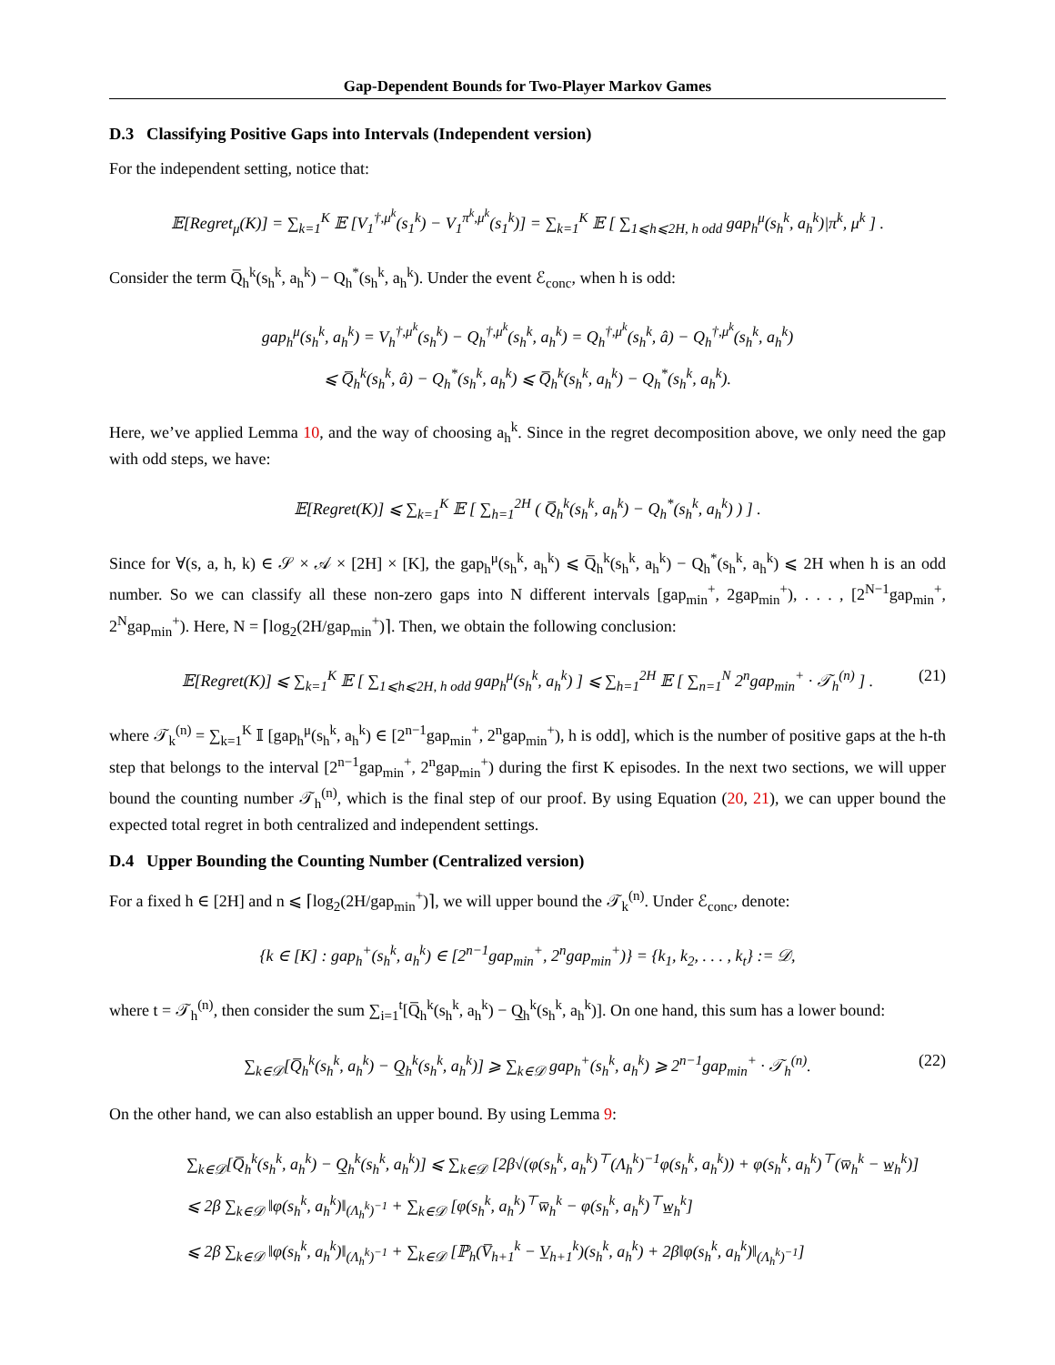Gap-Dependent Bounds for Two-Player Markov Games
D.3 Classifying Positive Gaps into Intervals (Independent version)
For the independent setting, notice that:
𝔼[Regret<sub>μ</sub>(K)] = ∑<sub>k=1</sub><sup>K</sup> 𝔼 [V<sub>1</sub><sup>†,μ<sup>k</sup></sup>(s<sub>1</sub><sup>k</sup>) − V<sub>1</sub><sup>π<sup>k</sup>,μ<sup>k</sup></sup>(s<sub>1</sub><sup>k</sup>)] = ∑<sub>k=1</sub><sup>K</sup> 𝔼 [ ∑<sub>1⩽h⩽2H, h odd</sub> gap<sub>h</sub><sup>μ</sup>(s<sub>h</sub><sup>k</sup>, a<sub>h</sub><sup>k</sup>)|π<sup>k</sup>, μ<sup>k</sup> ] .
Consider the term Q̅<sub>h</sub><sup>k</sup>(s<sub>h</sub><sup>k</sup>, a<sub>h</sub><sup>k</sup>) − Q<sub>h</sub><sup>*</sup>(s<sub>h</sub><sup>k</sup>, a<sub>h</sub><sup>k</sup>). Under the event ℰ<sub>conc</sub>, when h is odd:
gap<sub>h</sub><sup>μ</sup>(s<sub>h</sub><sup>k</sup>, a<sub>h</sub><sup>k</sup>) = V<sub>h</sub><sup>†,μ<sup>k</sup></sup>(s<sub>h</sub><sup>k</sup>) − Q<sub>h</sub><sup>†,μ<sup>k</sup></sup>(s<sub>h</sub><sup>k</sup>, a<sub>h</sub><sup>k</sup>) = Q<sub>h</sub><sup>†,μ<sup>k</sup></sup>(s<sub>h</sub><sup>k</sup>, â) − Q<sub>h</sub><sup>†,μ<sup>k</sup></sup>(s<sub>h</sub><sup>k</sup>, a<sub>h</sub><sup>k</sup>)
⩽ Q̅<sub>h</sub><sup>k</sup>(s<sub>h</sub><sup>k</sup>, â) − Q<sub>h</sub><sup>*</sup>(s<sub>h</sub><sup>k</sup>, a<sub>h</sub><sup>k</sup>) ⩽ Q̅<sub>h</sub><sup>k</sup>(s<sub>h</sub><sup>k</sup>, a<sub>h</sub><sup>k</sup>) − Q<sub>h</sub><sup>*</sup>(s<sub>h</sub><sup>k</sup>, a<sub>h</sub><sup>k</sup>).
Here, we’ve applied Lemma 10, and the way of choosing a<sub>h</sub><sup>k</sup>. Since in the regret decomposition above, we only need the gap with odd steps, we have:
𝔼[Regret(K)] ⩽ ∑<sub>k=1</sub><sup>K</sup> 𝔼 [ ∑<sub>h=1</sub><sup>2H</sup> ( Q̅<sub>h</sub><sup>k</sup>(s<sub>h</sub><sup>k</sup>, a<sub>h</sub><sup>k</sup>) − Q<sub>h</sub><sup>*</sup>(s<sub>h</sub><sup>k</sup>, a<sub>h</sub><sup>k</sup>) ) ] .
Since for ∀(s, a, h, k) ∈ 𝒮 × 𝒜 × [2H] × [K], the gap<sub>h</sub><sup>μ</sup>(s<sub>h</sub><sup>k</sup>, a<sub>h</sub><sup>k</sup>) ⩽ Q̅<sub>h</sub><sup>k</sup>(s<sub>h</sub><sup>k</sup>, a<sub>h</sub><sup>k</sup>) − Q<sub>h</sub><sup>*</sup>(s<sub>h</sub><sup>k</sup>, a<sub>h</sub><sup>k</sup>) ⩽ 2H when h is an odd number. So we can classify all these non-zero gaps into N different intervals [gap<sub>min</sub><sup>+</sup>, 2gap<sub>min</sub><sup>+</sup>), . . . , [2<sup>N−1</sup>gap<sub>min</sub><sup>+</sup>, 2<sup>N</sup>gap<sub>min</sub><sup>+</sup>). Here, N = ⌈log<sub>2</sub>(2H/gap<sub>min</sub><sup>+</sup>)⌉. Then, we obtain the following conclusion:
𝔼[Regret(K)] ⩽ ∑<sub>k=1</sub><sup>K</sup> 𝔼 [ ∑<sub>1⩽h⩽2H, h odd</sub> gap<sub>h</sub><sup>μ</sup>(s<sub>h</sub><sup>k</sup>, a<sub>h</sub><sup>k</sup>) ] ⩽ ∑<sub>h=1</sub><sup>2H</sup> 𝔼 [ ∑<sub>n=1</sub><sup>N</sup> 2<sup>n</sup>gap<sub>min</sub><sup>+</sup> · 𝒯<sub>h</sub><sup>(n)</sup> ] . (21)
where 𝒯<sub>k</sub><sup>(n)</sup> = ∑<sub>k=1</sub><sup>K</sup> 𝕀 [gap<sub>h</sub><sup>μ</sup>(s<sub>h</sub><sup>k</sup>, a<sub>h</sub><sup>k</sup>) ∈ [2<sup>n−1</sup>gap<sub>min</sub><sup>+</sup>, 2<sup>n</sup>gap<sub>min</sub><sup>+</sup>), h is odd], which is the number of positive gaps at the h-th step that belongs to the interval [2<sup>n−1</sup>gap<sub>min</sub><sup>+</sup>, 2<sup>n</sup>gap<sub>min</sub><sup>+</sup>) during the first K episodes. In the next two sections, we will upper bound the counting number 𝒯<sub>h</sub><sup>(n)</sup>, which is the final step of our proof. By using Equation (20, 21), we can upper bound the expected total regret in both centralized and independent settings.
D.4 Upper Bounding the Counting Number (Centralized version)
For a fixed h ∈ [2H] and n ⩽ ⌈log<sub>2</sub>(2H/gap<sub>min</sub><sup>+</sup>)⌉, we will upper bound the 𝒯<sub>k</sub><sup>(n)</sup>. Under ℰ<sub>conc</sub>, denote:
{k ∈ [K] : gap<sub>h</sub><sup>+</sup>(s<sub>h</sub><sup>k</sup>, a<sub>h</sub><sup>k</sup>) ∈ [2<sup>n−1</sup>gap<sub>min</sub><sup>+</sup>, 2<sup>n</sup>gap<sub>min</sub><sup>+</sup>)} = {k<sub>1</sub>, k<sub>2</sub>, . . . , k<sub>t</sub>} := 𝒟,
where t = 𝒯<sub>h</sub><sup>(n)</sup>, then consider the sum ∑<sub>i=1</sub><sup>t</sup>[Q̅<sub>h</sub><sup>k</sup>(s<sub>h</sub><sup>k</sup>, a<sub>h</sub><sup>k</sup>) − Q̲<sub>h</sub><sup>k</sup>(s<sub>h</sub><sup>k</sup>, a<sub>h</sub><sup>k</sup>)]. On one hand, this sum has a lower bound:
∑<sub>k∈𝒟</sub>[Q̅<sub>h</sub><sup>k</sup>(s<sub>h</sub><sup>k</sup>, a<sub>h</sub><sup>k</sup>) − Q̲<sub>h</sub><sup>k</sup>(s<sub>h</sub><sup>k</sup>, a<sub>h</sub><sup>k</sup>)] ⩾ ∑<sub>k∈𝒟</sub> gap<sub>h</sub><sup>+</sup>(s<sub>h</sub><sup>k</sup>, a<sub>h</sub><sup>k</sup>) ⩾ 2<sup>n−1</sup>gap<sub>min</sub><sup>+</sup> · 𝒯<sub>h</sub><sup>(n)</sup>. (22)
On the other hand, we can also establish an upper bound. By using Lemma 9:
∑<sub>k∈𝒟</sub>[Q̅<sub>h</sub><sup>k</sup>(s<sub>h</sub><sup>k</sup>, a<sub>h</sub><sup>k</sup>) − Q̲<sub>h</sub><sup>k</sup>(s<sub>h</sub><sup>k</sup>, a<sub>h</sub><sup>k</sup>)] ⩽ ∑<sub>k∈𝒟</sub> [2β√(φ(s<sub>h</sub><sup>k</sup>, a<sub>h</sub><sup>k</sup>)<sup>⊤</sup>(Λ<sub>h</sub><sup>k</sup>)<sup>−1</sup>φ(s<sub>h</sub><sup>k</sup>, a<sub>h</sub><sup>k</sup>)) + φ(s<sub>h</sub><sup>k</sup>, a<sub>h</sub><sup>k</sup>)<sup>⊤</sup>(w̅<sub>h</sub><sup>k</sup> − w̲<sub>h</sub><sup>k</sup>)]
⩽ 2β ∑<sub>k∈𝒟</sub> ‖φ(s<sub>h</sub><sup>k</sup>, a<sub>h</sub><sup>k</sup>)‖<sub>(Λ<sub>h</sub><sup>k</sup>)<sup>−1</sup></sub> + ∑<sub>k∈𝒟</sub> [φ(s<sub>h</sub><sup>k</sup>, a<sub>h</sub><sup>k</sup>)<sup>⊤</sup>w̅<sub>h</sub><sup>k</sup> − φ(s<sub>h</sub><sup>k</sup>, a<sub>h</sub><sup>k</sup>)<sup>⊤</sup>w̲<sub>h</sub><sup>k</sup>]
⩽ 2β ∑<sub>k∈𝒟</sub> ‖φ(s<sub>h</sub><sup>k</sup>, a<sub>h</sub><sup>k</sup>)‖<sub>(Λ<sub>h</sub><sup>k</sup>)<sup>−1</sup></sub> + ∑<sub>k∈𝒟</sub> [ℙ<sub>h</sub>(V̅<sub>h+1</sub><sup>k</sup> − V̲<sub>h+1</sub><sup>k</sup>)(s<sub>h</sub><sup>k</sup>, a<sub>h</sub><sup>k</sup>) + 2β‖φ(s<sub>h</sub><sup>k</sup>, a<sub>h</sub><sup>k</sup>)‖<sub>(Λ<sub>h</sub><sup>k</sup>)<sup>−1</sup></sub>]